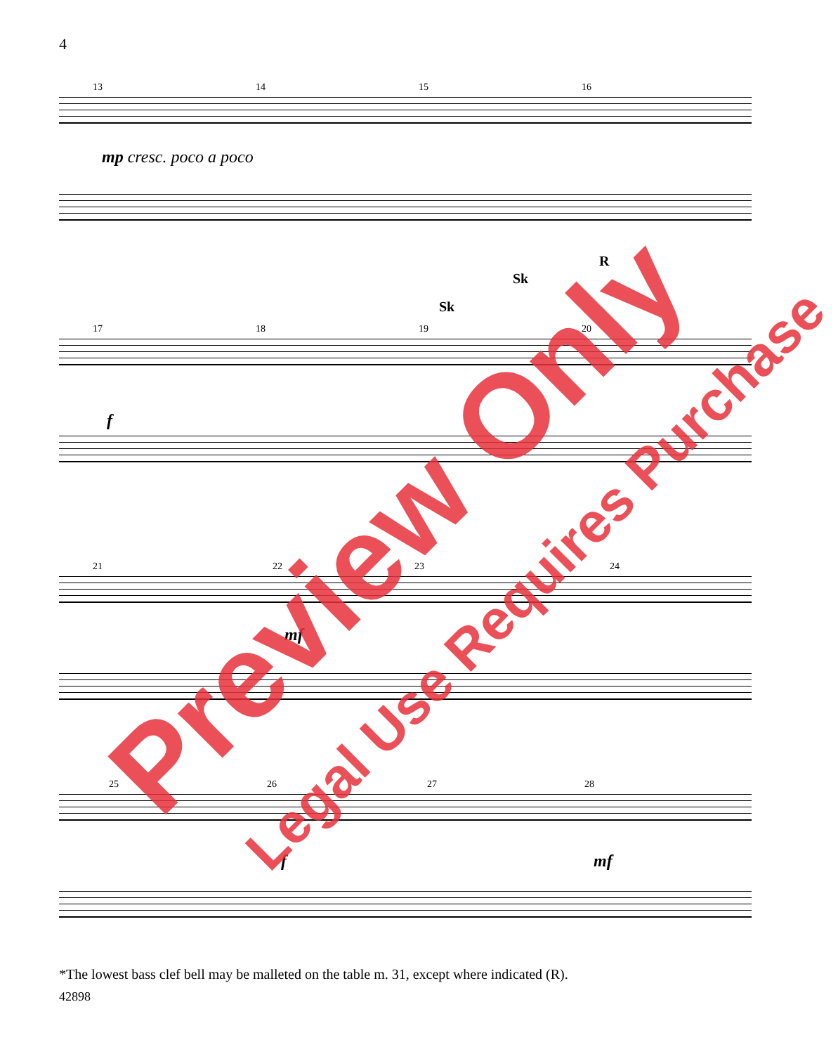4
13 14 15 16
mp cresc. poco a poco
17 18 19 20
f
Sk
Sk
R
21 22 23 24
mf
25 26 27 28
f mf
Preview Only Legal Use Requires Purchase
*The lowest bass clef bell may be malleted on the table m. 31, except where indicated (R).
42898